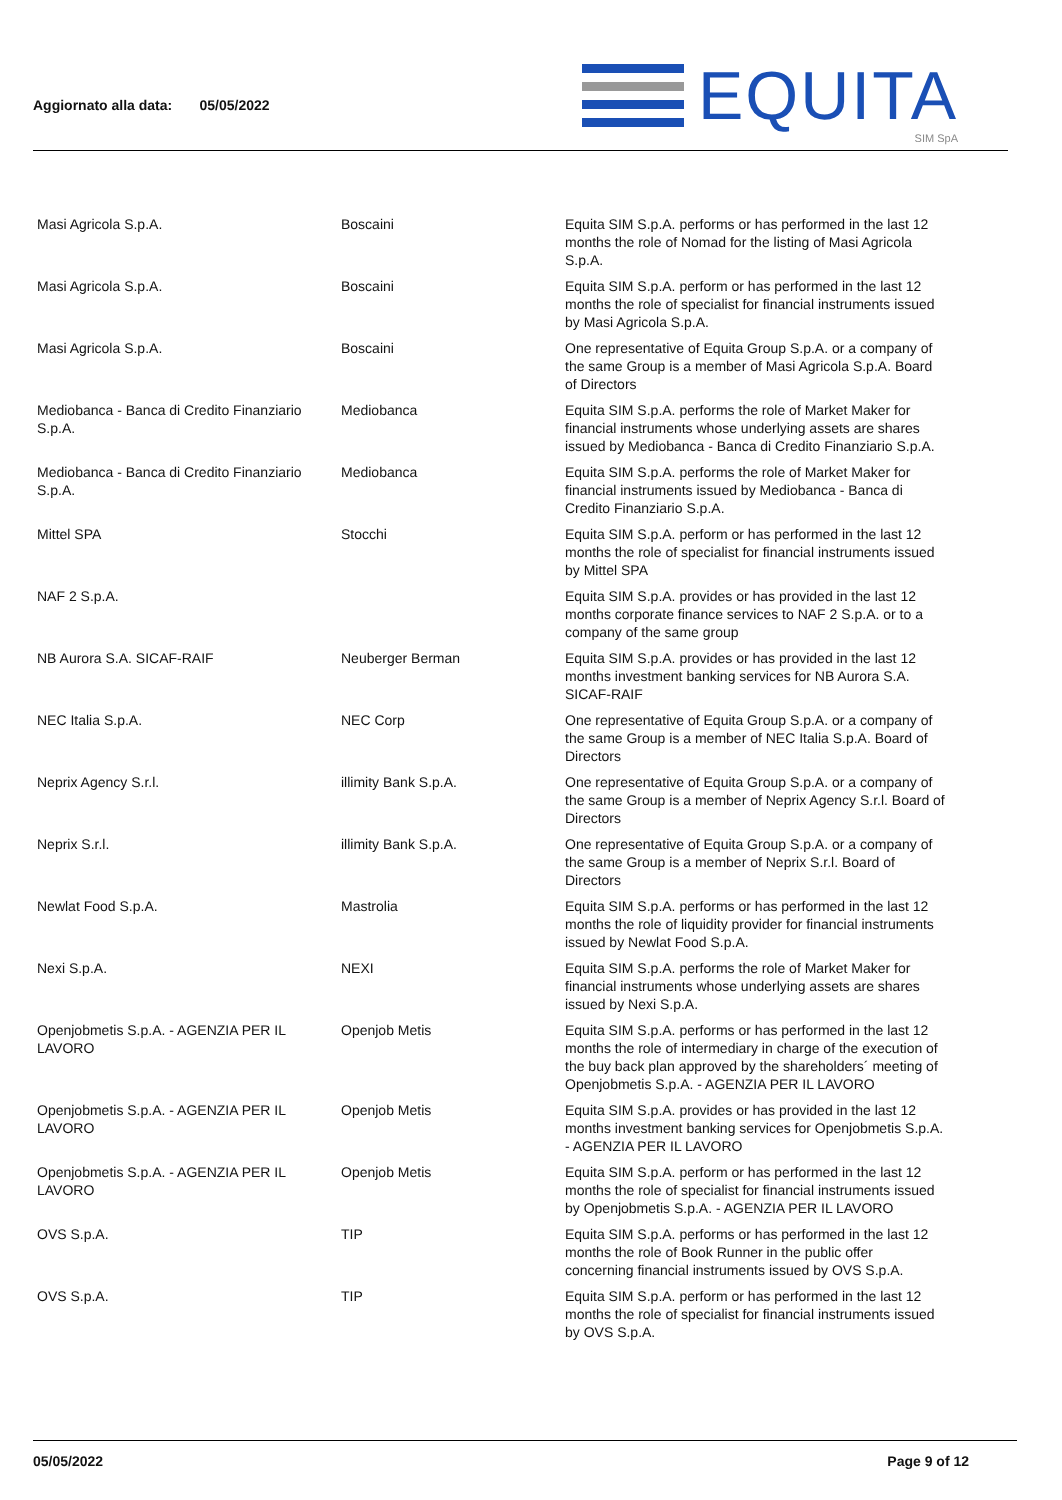Aggiornato alla data: 05/05/2022
EQUITA
SIM SpA
| Masi Agricola S.p.A. | Boscaini | Equita SIM S.p.A. performs or has performed in the last 12 months the role of Nomad for the listing of Masi Agricola S.p.A. |
| Masi Agricola S.p.A. | Boscaini | Equita SIM S.p.A. perform or has performed in the last 12 months the role of specialist for financial instruments issued by Masi Agricola S.p.A. |
| Masi Agricola S.p.A. | Boscaini | One representative of Equita Group S.p.A. or a company of the same Group is a member of Masi Agricola S.p.A. Board of Directors |
| Mediobanca - Banca di Credito Finanziario S.p.A. | Mediobanca | Equita SIM S.p.A. performs the role of Market Maker for financial instruments whose underlying assets are shares issued by Mediobanca - Banca di Credito Finanziario S.p.A. |
| Mediobanca - Banca di Credito Finanziario S.p.A. | Mediobanca | Equita SIM S.p.A. performs the role of Market Maker for financial instruments issued by Mediobanca - Banca di Credito Finanziario S.p.A. |
| Mittel SPA | Stocchi | Equita SIM S.p.A. perform or has performed in the last 12 months the role of specialist for financial instruments issued by Mittel SPA |
| NAF 2 S.p.A. | | Equita SIM S.p.A. provides or has provided in the last 12 months corporate finance services to NAF 2 S.p.A. or to a company of the same group |
| NB Aurora S.A. SICAF-RAIF | Neuberger Berman | Equita SIM S.p.A. provides or has provided in the last 12 months investment banking services for NB Aurora S.A. SICAF-RAIF |
| NEC Italia S.p.A. | NEC Corp | One representative of Equita Group S.p.A. or a company of the same Group is a member of NEC Italia S.p.A. Board of Directors |
| Neprix Agency S.r.l. | illimity Bank S.p.A. | One representative of Equita Group S.p.A. or a company of the same Group is a member of Neprix Agency S.r.l. Board of Directors |
| Neprix S.r.l. | illimity Bank S.p.A. | One representative of Equita Group S.p.A. or a company of the same Group is a member of Neprix S.r.l. Board of Directors |
| Newlat Food S.p.A. | Mastrolia | Equita SIM S.p.A. performs or has performed in the last 12 months the role of liquidity provider for financial instruments issued by Newlat Food S.p.A. |
| Nexi S.p.A. | NEXI | Equita SIM S.p.A. performs the role of Market Maker for financial instruments whose underlying assets are shares issued by Nexi S.p.A. |
| Openjobmetis S.p.A. - AGENZIA PER IL LAVORO | Openjob Metis | Equita SIM S.p.A. performs or has performed in the last 12 months the role of intermediary in charge of the execution of the buy back plan approved by the shareholders´ meeting of Openjobmetis S.p.A. - AGENZIA PER IL LAVORO |
| Openjobmetis S.p.A. - AGENZIA PER IL LAVORO | Openjob Metis | Equita SIM S.p.A. provides or has provided in the last 12 months investment banking services for Openjobmetis S.p.A. - AGENZIA PER IL LAVORO |
| Openjobmetis S.p.A. - AGENZIA PER IL LAVORO | Openjob Metis | Equita SIM S.p.A. perform or has performed in the last 12 months the role of specialist for financial instruments issued by Openjobmetis S.p.A. - AGENZIA PER IL LAVORO |
| OVS S.p.A. | TIP | Equita SIM S.p.A. performs or has performed in the last 12 months the role of Book Runner in the public offer concerning financial instruments issued by OVS S.p.A. |
| OVS S.p.A. | TIP | Equita SIM S.p.A. perform or has performed in the last 12 months the role of specialist for financial instruments issued by OVS S.p.A. |
05/05/2022 Page 9 of 12